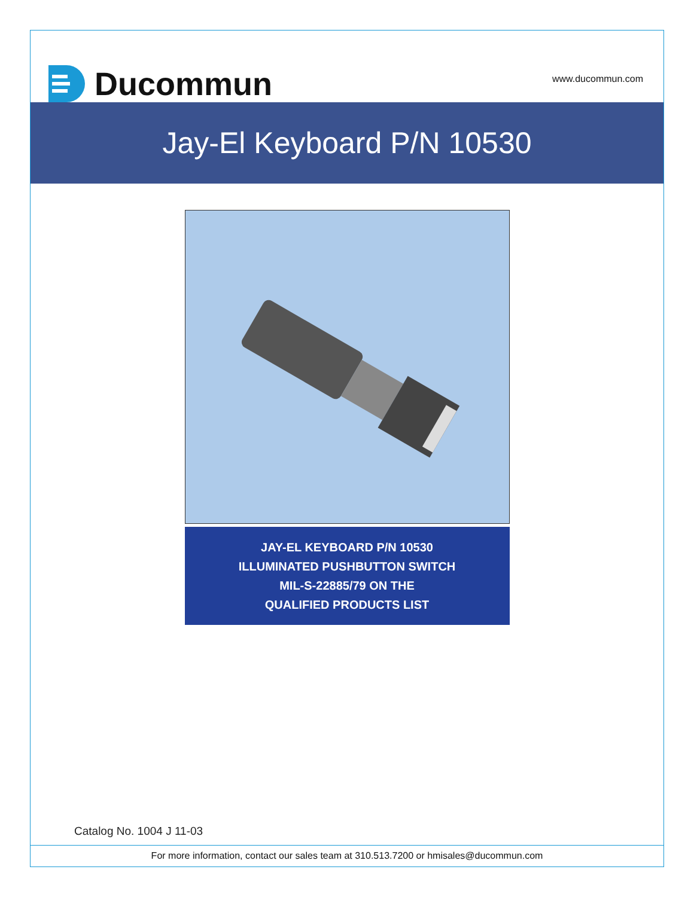Ducommun
www.ducommun.com
Jay-El Keyboard P/N 10530
JAY-EL KEYBOARD P/N 10530
ILLUMINATED PUSHBUTTON SWITCH
MIL-S-22885/79 ON THE
QUALIFIED PRODUCTS LIST
Catalog No. 1004 J 11-03
For more information, contact our sales team at 310.513.7200 or hmisales@ducommun.com